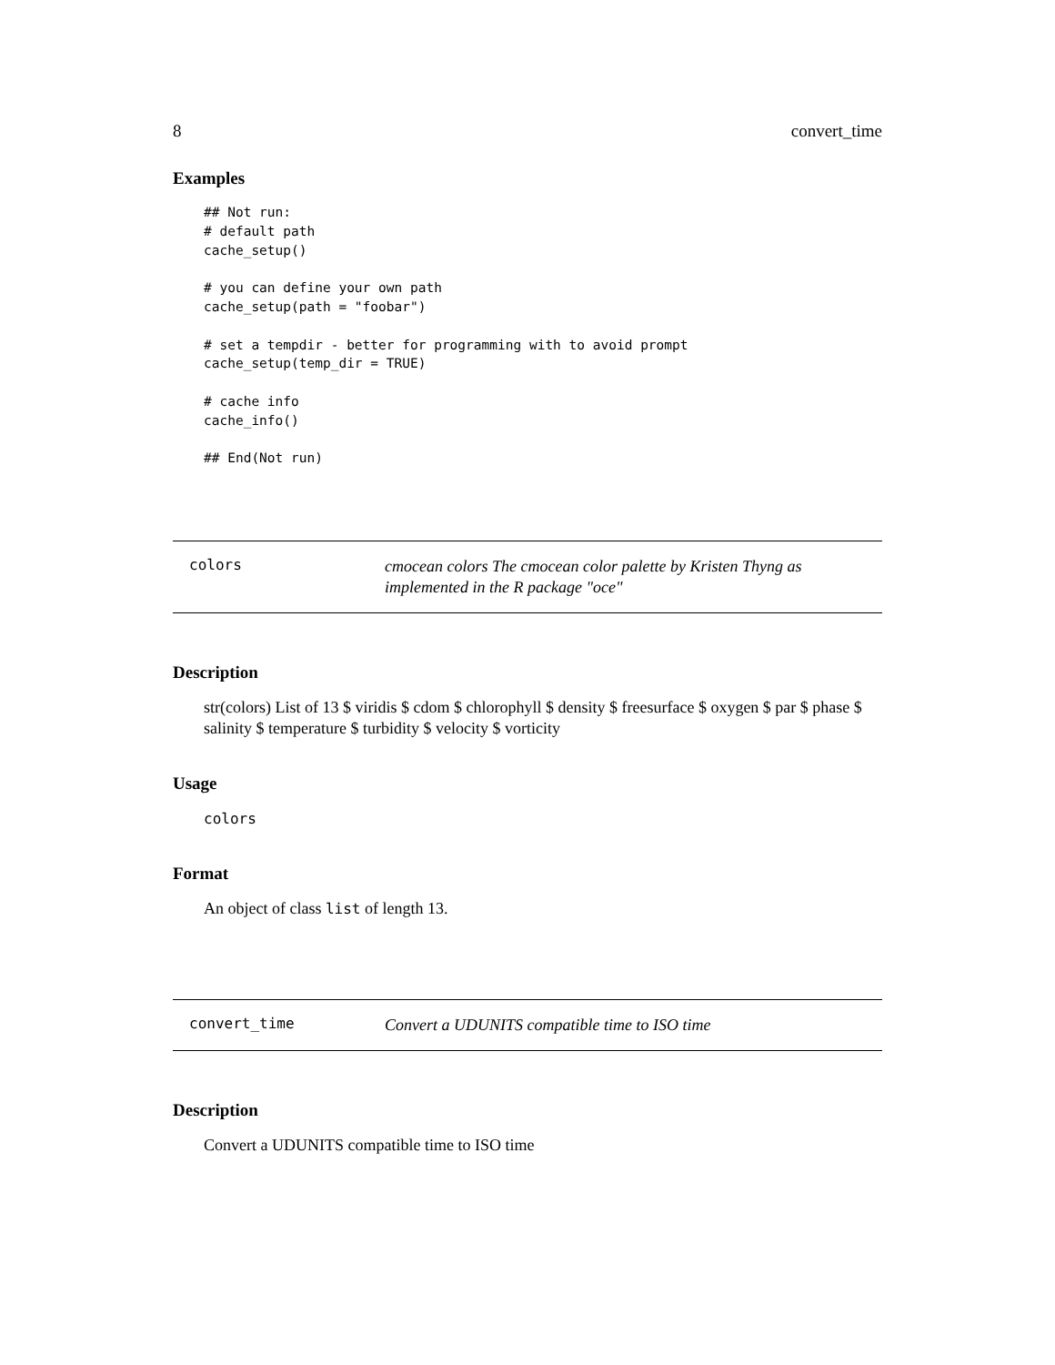8 convert_time
Examples
## Not run:
# default path
cache_setup()

# you can define your own path
cache_setup(path = "foobar")

# set a tempdir - better for programming with to avoid prompt
cache_setup(temp_dir = TRUE)

# cache info
cache_info()

## End(Not run)
colors
cmocean colors The cmocean color palette by Kristen Thyng as implemented in the R package "oce"
Description
str(colors) List of 13 $ viridis $ cdom $ chlorophyll $ density $ freesurface $ oxygen $ par $ phase $ salinity $ temperature $ turbidity $ velocity $ vorticity
Usage
colors
Format
An object of class list of length 13.
convert_time
Convert a UDUNITS compatible time to ISO time
Description
Convert a UDUNITS compatible time to ISO time